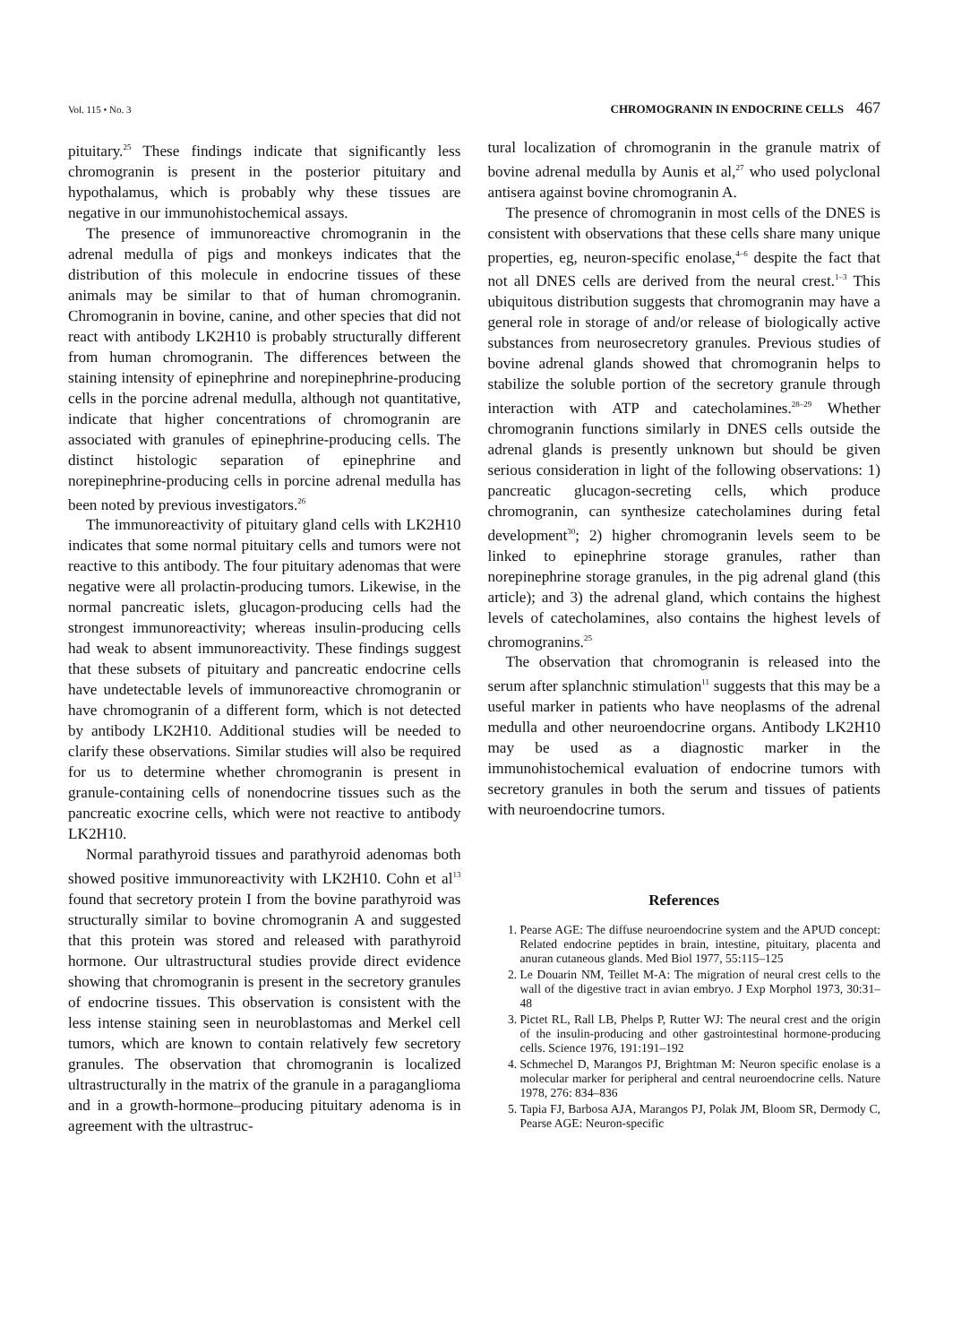Vol. 115 • No. 3 CHROMOGRANIN IN ENDOCRINE CELLS 467
pituitary.<sup>25</sup> These findings indicate that significantly less chromogranin is present in the posterior pituitary and hypothalamus, which is probably why these tissues are negative in our immunohistochemical assays.
The presence of immunoreactive chromogranin in the adrenal medulla of pigs and monkeys indicates that the distribution of this molecule in endocrine tissues of these animals may be similar to that of human chromogranin. Chromogranin in bovine, canine, and other species that did not react with antibody LK2H10 is probably structurally different from human chromogranin. The differences between the staining intensity of epinephrine and norepinephrine-producing cells in the porcine adrenal medulla, although not quantitative, indicate that higher concentrations of chromogranin are associated with granules of epinephrine-producing cells. The distinct histologic separation of epinephrine and norepinephrine-producing cells in porcine adrenal medulla has been noted by previous investigators.<sup>26</sup>
The immunoreactivity of pituitary gland cells with LK2H10 indicates that some normal pituitary cells and tumors were not reactive to this antibody. The four pituitary adenomas that were negative were all prolactin-producing tumors. Likewise, in the normal pancreatic islets, glucagon-producing cells had the strongest immunoreactivity; whereas insulin-producing cells had weak to absent immunoreactivity. These findings suggest that these subsets of pituitary and pancreatic endocrine cells have undetectable levels of immunoreactive chromogranin or have chromogranin of a different form, which is not detected by antibody LK2H10. Additional studies will be needed to clarify these observations. Similar studies will also be required for us to determine whether chromogranin is present in granule-containing cells of nonendocrine tissues such as the pancreatic exocrine cells, which were not reactive to antibody LK2H10.
Normal parathyroid tissues and parathyroid adenomas both showed positive immunoreactivity with LK2H10. Cohn et al<sup>13</sup> found that secretory protein I from the bovine parathyroid was structurally similar to bovine chromogranin A and suggested that this protein was stored and released with parathyroid hormone. Our ultrastructural studies provide direct evidence showing that chromogranin is present in the secretory granules of endocrine tissues. This observation is consistent with the less intense staining seen in neuroblastomas and Merkel cell tumors, which are known to contain relatively few secretory granules. The observation that chromogranin is localized ultrastructurally in the matrix of the granule in a paraganglioma and in a growth-hormone–producing pituitary adenoma is in agreement with the ultrastruc-
tural localization of chromogranin in the granule matrix of bovine adrenal medulla by Aunis et al,<sup>27</sup> who used polyclonal antisera against bovine chromogranin A.
The presence of chromogranin in most cells of the DNES is consistent with observations that these cells share many unique properties, eg, neuron-specific enolase,<sup>4–6</sup> despite the fact that not all DNES cells are derived from the neural crest.<sup>1–3</sup> This ubiquitous distribution suggests that chromogranin may have a general role in storage of and/or release of biologically active substances from neurosecretory granules. Previous studies of bovine adrenal glands showed that chromogranin helps to stabilize the soluble portion of the secretory granule through interaction with ATP and catecholamines.<sup>28–29</sup> Whether chromogranin functions similarly in DNES cells outside the adrenal glands is presently unknown but should be given serious consideration in light of the following observations: 1) pancreatic glucagon-secreting cells, which produce chromogranin, can synthesize catecholamines during fetal development<sup>30</sup>; 2) higher chromogranin levels seem to be linked to epinephrine storage granules, rather than norepinephrine storage granules, in the pig adrenal gland (this article); and 3) the adrenal gland, which contains the highest levels of catecholamines, also contains the highest levels of chromogranins.<sup>25</sup>
The observation that chromogranin is released into the serum after splanchnic stimulation<sup>11</sup> suggests that this may be a useful marker in patients who have neoplasms of the adrenal medulla and other neuroendocrine organs. Antibody LK2H10 may be used as a diagnostic marker in the immunohistochemical evaluation of endocrine tumors with secretory granules in both the serum and tissues of patients with neuroendocrine tumors.
References
1. Pearse AGE: The diffuse neuroendocrine system and the APUD concept: Related endocrine peptides in brain, intestine, pituitary, placenta and anuran cutaneous glands. Med Biol 1977, 55:115–125
2. Le Douarin NM, Teillet M-A: The migration of neural crest cells to the wall of the digestive tract in avian embryo. J Exp Morphol 1973, 30:31–48
3. Pictet RL, Rall LB, Phelps P, Rutter WJ: The neural crest and the origin of the insulin-producing and other gastrointestinal hormone-producing cells. Science 1976, 191:191–192
4. Schmechel D, Marangos PJ, Brightman M: Neuron specific enolase is a molecular marker for peripheral and central neuroendocrine cells. Nature 1978, 276: 834–836
5. Tapia FJ, Barbosa AJA, Marangos PJ, Polak JM, Bloom SR, Dermody C, Pearse AGE: Neuron-specific